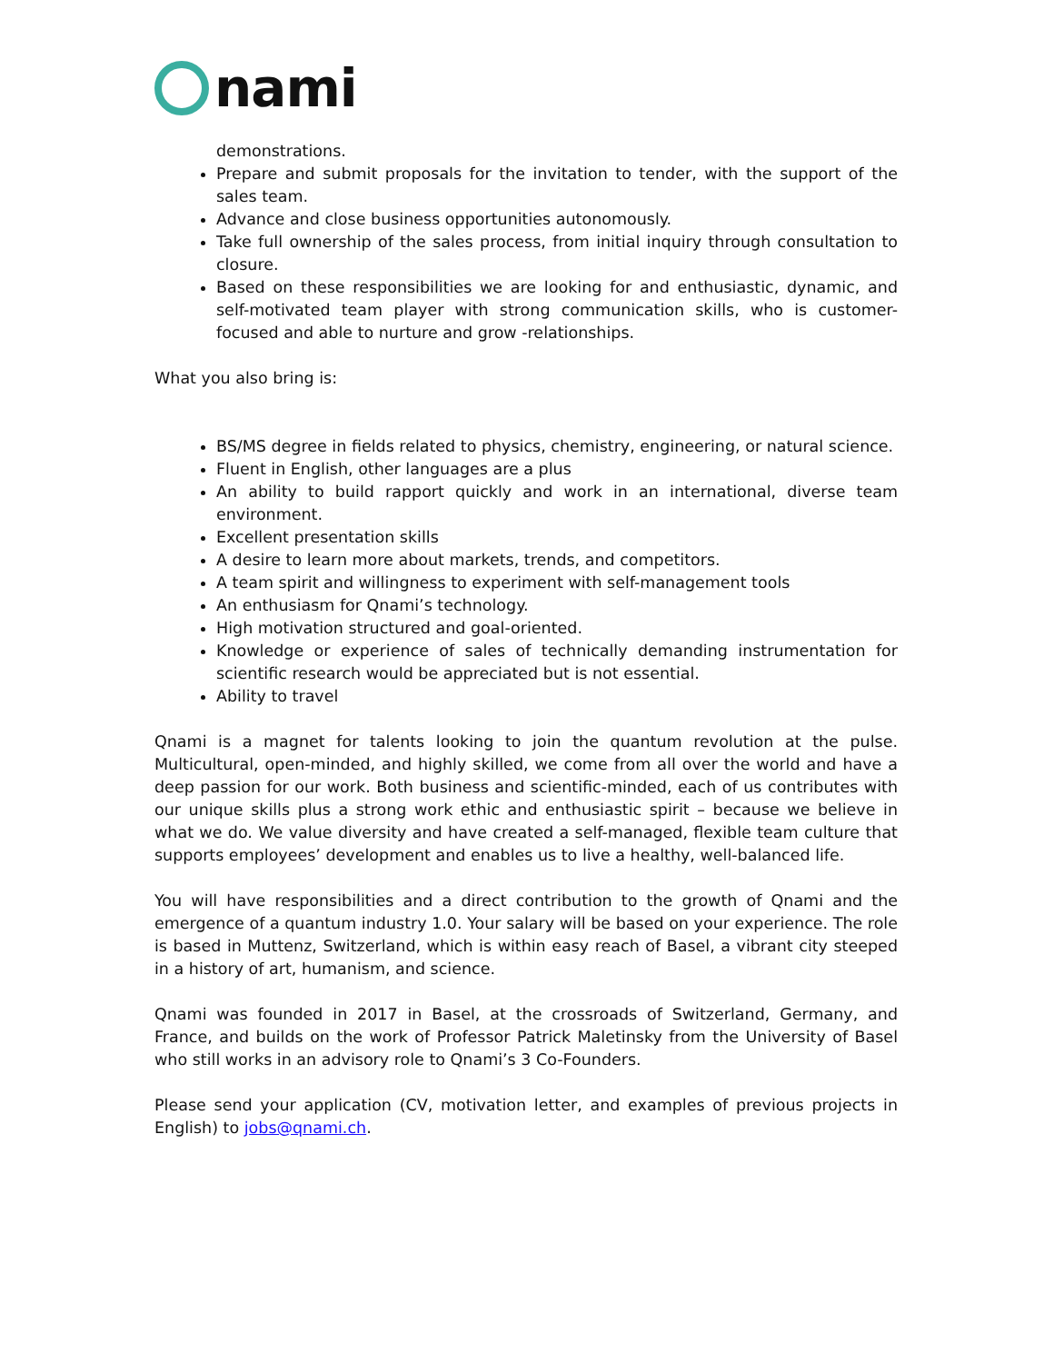nami
demonstrations.
Prepare and submit proposals for the invitation to tender, with the support of the sales team.
Advance and close business opportunities autonomously.
Take full ownership of the sales process, from initial inquiry through consultation to closure.
Based on these responsibilities we are looking for and enthusiastic, dynamic, and self-motivated team player with strong communication skills, who is customer-focused and able to nurture and grow -relationships.
What you also bring is:
BS/MS degree in fields related to physics, chemistry, engineering, or natural science.
Fluent in English, other languages are a plus
An ability to build rapport quickly and work in an international, diverse team environment.
Excellent presentation skills
A desire to learn more about markets, trends, and competitors.
A team spirit and willingness to experiment with self-management tools
An enthusiasm for Qnami’s technology.
High motivation structured and goal-oriented.
Knowledge or experience of sales of technically demanding instrumentation for scientific research would be appreciated but is not essential.
Ability to travel
Qnami is a magnet for talents looking to join the quantum revolution at the pulse. Multicultural, open-minded, and highly skilled, we come from all over the world and have a deep passion for our work. Both business and scientific-minded, each of us contributes with our unique skills plus a strong work ethic and enthusiastic spirit – because we believe in what we do. We value diversity and have created a self-managed, flexible team culture that supports employees’ development and enables us to live a healthy, well-balanced life.
You will have responsibilities and a direct contribution to the growth of Qnami and the emergence of a quantum industry 1.0. Your salary will be based on your experience. The role is based in Muttenz, Switzerland, which is within easy reach of Basel, a vibrant city steeped in a history of art, humanism, and science.
Qnami was founded in 2017 in Basel, at the crossroads of Switzerland, Germany, and France, and builds on the work of Professor Patrick Maletinsky from the University of Basel who still works in an advisory role to Qnami’s 3 Co-Founders.
Please send your application (CV, motivation letter, and examples of previous projects in English) to jobs@qnami.ch.